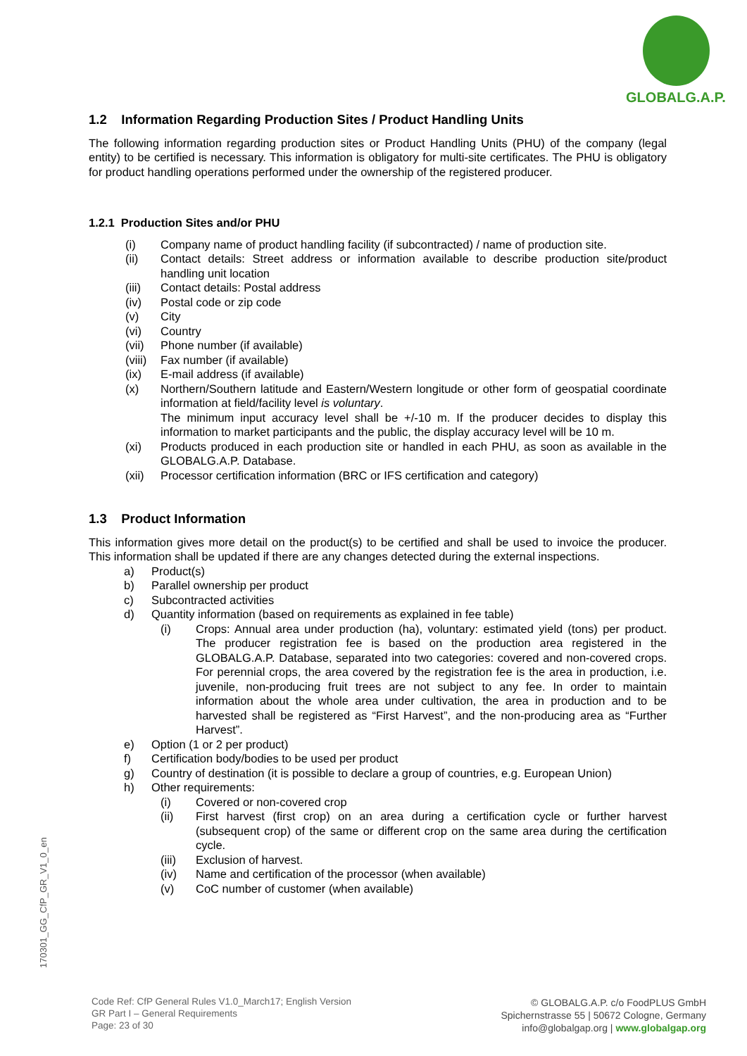GLOBALG.A.P.
1.2 Information Regarding Production Sites / Product Handling Units
The following information regarding production sites or Product Handling Units (PHU) of the company (legal entity) to be certified is necessary. This information is obligatory for multi-site certificates. The PHU is obligatory for product handling operations performed under the ownership of the registered producer.
1.2.1 Production Sites and/or PHU
(i) Company name of product handling facility (if subcontracted) / name of production site.
(ii) Contact details: Street address or information available to describe production site/product handling unit location
(iii) Contact details: Postal address
(iv) Postal code or zip code
(v) City
(vi) Country
(vii) Phone number (if available)
(viii) Fax number (if available)
(ix) E-mail address (if available)
(x) Northern/Southern latitude and Eastern/Western longitude or other form of geospatial coordinate information at field/facility level is voluntary.
The minimum input accuracy level shall be +/-10 m. If the producer decides to display this information to market participants and the public, the display accuracy level will be 10 m.
(xi) Products produced in each production site or handled in each PHU, as soon as available in the GLOBALG.A.P. Database.
(xii) Processor certification information (BRC or IFS certification and category)
1.3 Product Information
This information gives more detail on the product(s) to be certified and shall be used to invoice the producer. This information shall be updated if there are any changes detected during the external inspections.
a) Product(s)
b) Parallel ownership per product
c) Subcontracted activities
d) Quantity information (based on requirements as explained in fee table)
(i) Crops: Annual area under production (ha), voluntary: estimated yield (tons) per product. The producer registration fee is based on the production area registered in the GLOBALG.A.P. Database, separated into two categories: covered and non-covered crops. For perennial crops, the area covered by the registration fee is the area in production, i.e. juvenile, non-producing fruit trees are not subject to any fee. In order to maintain information about the whole area under cultivation, the area in production and to be harvested shall be registered as “First Harvest”, and the non-producing area as “Further Harvest”.
e) Option (1 or 2 per product)
f) Certification body/bodies to be used per product
g) Country of destination (it is possible to declare a group of countries, e.g. European Union)
h) Other requirements:
(i) Covered or non-covered crop
(ii) First harvest (first crop) on an area during a certification cycle or further harvest (subsequent crop) of the same or different crop on the same area during the certification cycle.
(iii) Exclusion of harvest.
(iv) Name and certification of the processor (when available)
(v) CoC number of customer (when available)
170301_GG_CfP_GR_V1_0_en
Code Ref: CfP General Rules V1.0_March17; English Version
GR Part I – General Requirements
Page: 23 of 30
© GLOBALG.A.P. c/o FoodPLUS GmbH
Spichernstrasse 55 | 50672 Cologne, Germany
info@globalgap.org | www.globalgap.org